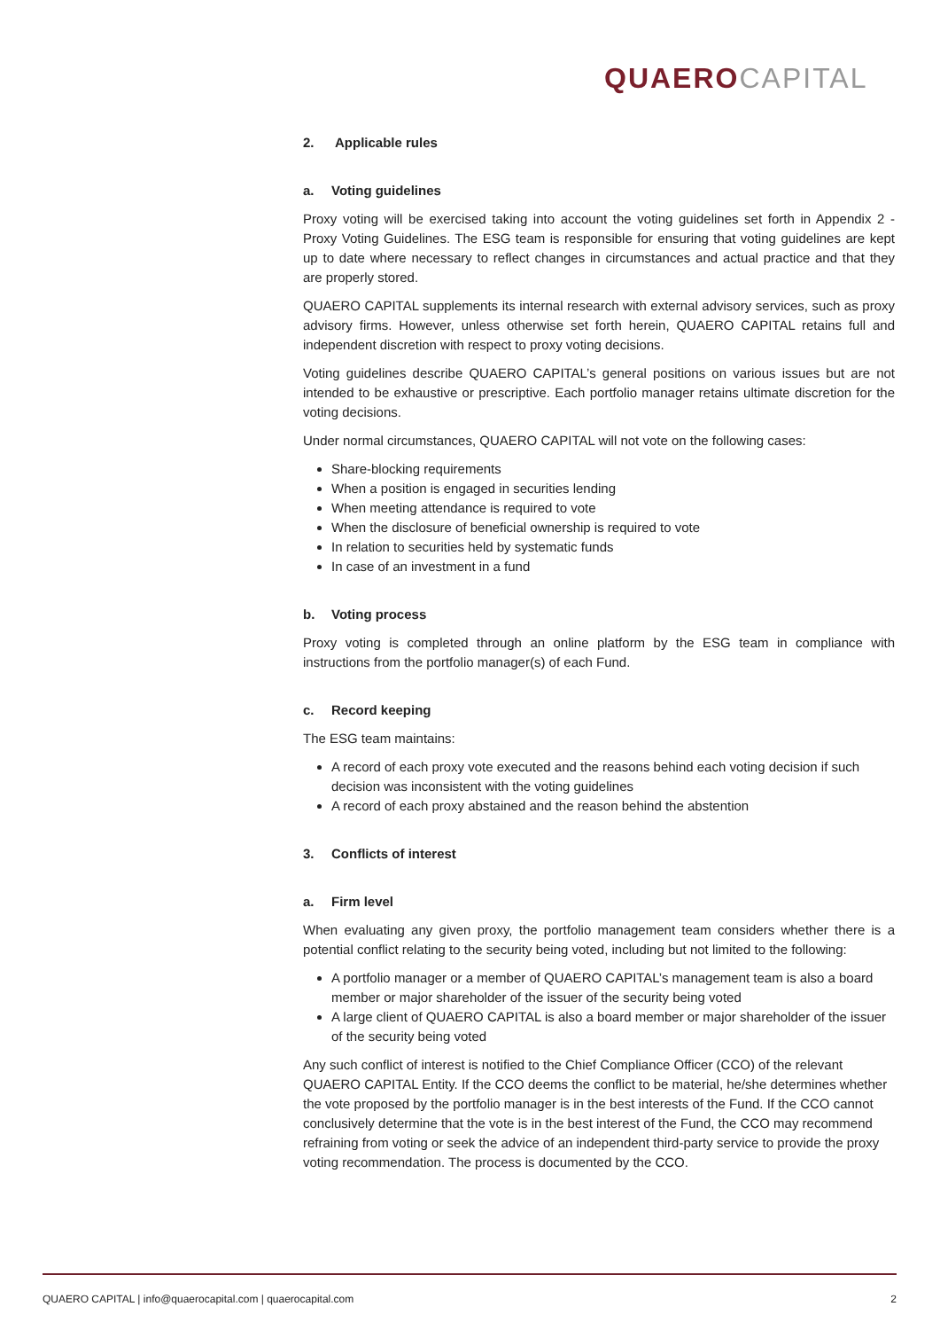QUAERO CAPITAL
2. Applicable rules
a. Voting guidelines
Proxy voting will be exercised taking into account the voting guidelines set forth in Appendix 2 - Proxy Voting Guidelines. The ESG team is responsible for ensuring that voting guidelines are kept up to date where necessary to reflect changes in circumstances and actual practice and that they are properly stored.
QUAERO CAPITAL supplements its internal research with external advisory services, such as proxy advisory firms. However, unless otherwise set forth herein, QUAERO CAPITAL retains full and independent discretion with respect to proxy voting decisions.
Voting guidelines describe QUAERO CAPITAL’s general positions on various issues but are not intended to be exhaustive or prescriptive. Each portfolio manager retains ultimate discretion for the voting decisions.
Under normal circumstances, QUAERO CAPITAL will not vote on the following cases:
Share-blocking requirements
When a position is engaged in securities lending
When meeting attendance is required to vote
When the disclosure of beneficial ownership is required to vote
In relation to securities held by systematic funds
In case of an investment in a fund
b. Voting process
Proxy voting is completed through an online platform by the ESG team in compliance with instructions from the portfolio manager(s) of each Fund.
c. Record keeping
The ESG team maintains:
A record of each proxy vote executed and the reasons behind each voting decision if such decision was inconsistent with the voting guidelines
A record of each proxy abstained and the reason behind the abstention
3. Conflicts of interest
a. Firm level
When evaluating any given proxy, the portfolio management team considers whether there is a potential conflict relating to the security being voted, including but not limited to the following:
A portfolio manager or a member of QUAERO CAPITAL’s management team is also a board member or major shareholder of the issuer of the security being voted
A large client of QUAERO CAPITAL is also a board member or major shareholder of the issuer of the security being voted
Any such conflict of interest is notified to the Chief Compliance Officer (CCO) of the relevant QUAERO CAPITAL Entity. If the CCO deems the conflict to be material, he/she determines whether the vote proposed by the portfolio manager is in the best interests of the Fund. If the CCO cannot conclusively determine that the vote is in the best interest of the Fund, the CCO may recommend refraining from voting or seek the advice of an independent third-party service to provide the proxy voting recommendation. The process is documented by the CCO.
QUAERO CAPITAL | info@quaerocapital.com | quaerocapital.com 2